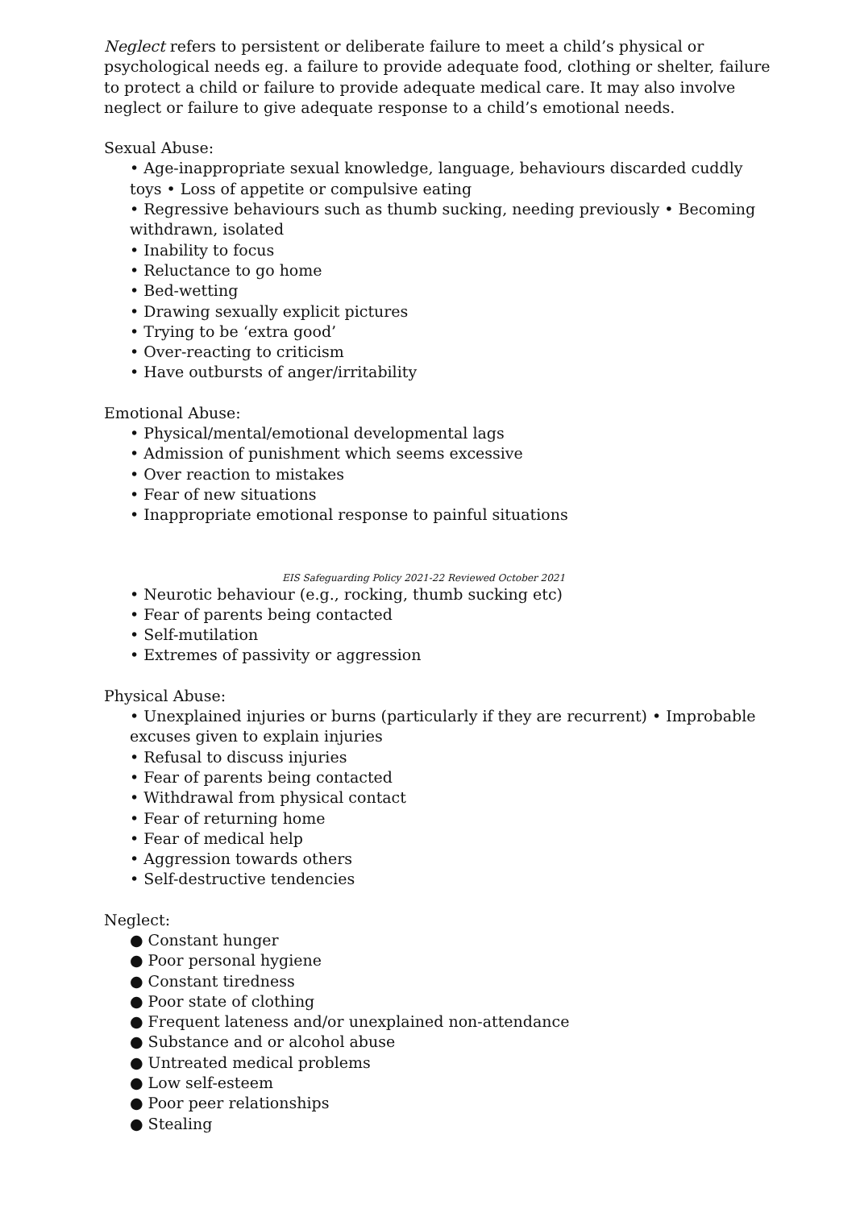Neglect refers to persistent or deliberate failure to meet a child’s physical or psychological needs eg. a failure to provide adequate food, clothing or shelter, failure to protect a child or failure to provide adequate medical care. It may also involve neglect or failure to give adequate response to a child’s emotional needs.
Sexual Abuse:
• Age-inappropriate sexual knowledge, language, behaviours discarded cuddly toys • Loss of appetite or compulsive eating
• Regressive behaviours such as thumb sucking, needing previously • Becoming withdrawn, isolated
• Inability to focus
• Reluctance to go home
• Bed-wetting
• Drawing sexually explicit pictures
• Trying to be ‘extra good’
• Over-reacting to criticism
• Have outbursts of anger/irritability
Emotional Abuse:
• Physical/mental/emotional developmental lags
• Admission of punishment which seems excessive
• Over reaction to mistakes
• Fear of new situations
• Inappropriate emotional response to painful situations
EIS Safeguarding Policy 2021-22 Reviewed October 2021
• Neurotic behaviour (e.g., rocking, thumb sucking etc)
• Fear of parents being contacted
• Self-mutilation
• Extremes of passivity or aggression
Physical Abuse:
• Unexplained injuries or burns (particularly if they are recurrent) • Improbable excuses given to explain injuries
• Refusal to discuss injuries
• Fear of parents being contacted
• Withdrawal from physical contact
• Fear of returning home
• Fear of medical help
• Aggression towards others
• Self-destructive tendencies
Neglect:
● Constant hunger
● Poor personal hygiene
● Constant tiredness
● Poor state of clothing
● Frequent lateness and/or unexplained non-attendance
● Substance and or alcohol abuse
● Untreated medical problems
● Low self-esteem
● Poor peer relationships
● Stealing